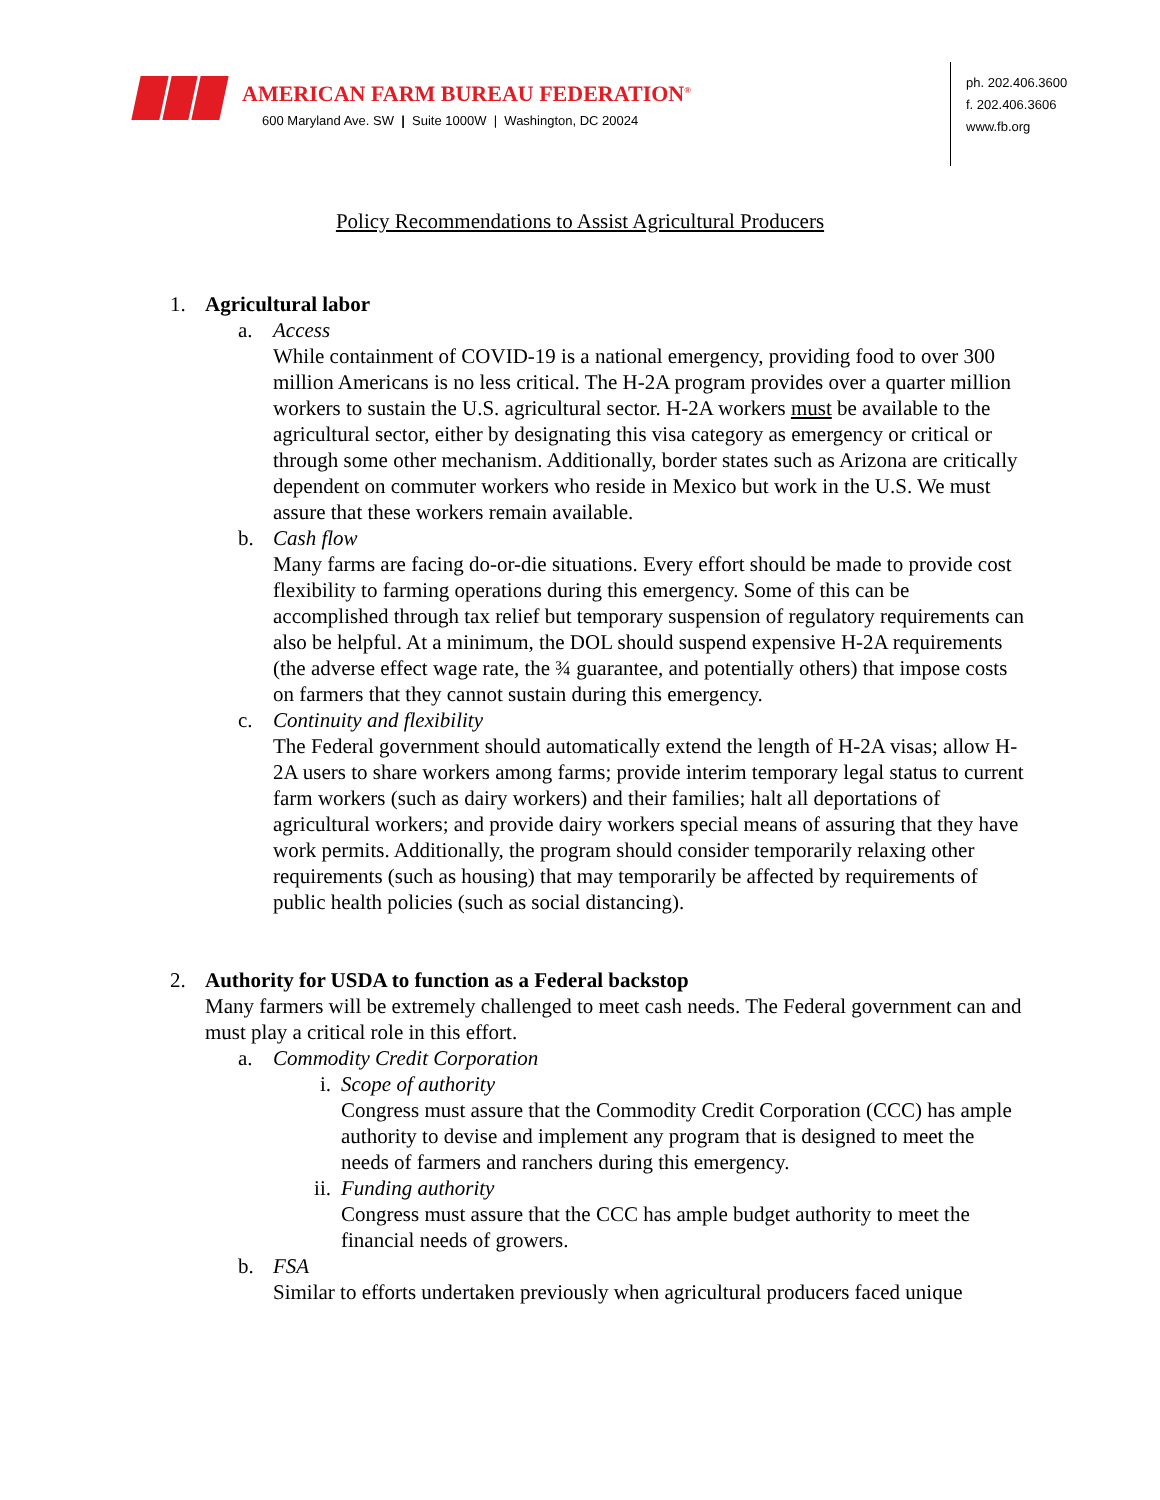AMERICAN FARM BUREAU FEDERATION<sup>®</sup>
600 Maryland Ave. SW | Suite 1000W | Washington, DC 20024
ph. 202.406.3600
f. 202.406.3606
www.fb.org
Policy Recommendations to Assist Agricultural Producers
1. Agricultural labor
a. Access
While containment of COVID-19 is a national emergency, providing food to over 300 million Americans is no less critical. The H-2A program provides over a quarter million workers to sustain the U.S. agricultural sector. H-2A workers must be available to the agricultural sector, either by designating this visa category as emergency or critical or through some other mechanism. Additionally, border states such as Arizona are critically dependent on commuter workers who reside in Mexico but work in the U.S. We must assure that these workers remain available.
b. Cash flow
Many farms are facing do-or-die situations. Every effort should be made to provide cost flexibility to farming operations during this emergency. Some of this can be accomplished through tax relief but temporary suspension of regulatory requirements can also be helpful. At a minimum, the DOL should suspend expensive H-2A requirements (the adverse effect wage rate, the ¾ guarantee, and potentially others) that impose costs on farmers that they cannot sustain during this emergency.
c. Continuity and flexibility
The Federal government should automatically extend the length of H-2A visas; allow H-2A users to share workers among farms; provide interim temporary legal status to current farm workers (such as dairy workers) and their families; halt all deportations of agricultural workers; and provide dairy workers special means of assuring that they have work permits. Additionally, the program should consider temporarily relaxing other requirements (such as housing) that may temporarily be affected by requirements of public health policies (such as social distancing).
2. Authority for USDA to function as a Federal backstop
Many farmers will be extremely challenged to meet cash needs. The Federal government can and must play a critical role in this effort.
a. Commodity Credit Corporation
i. Scope of authority
Congress must assure that the Commodity Credit Corporation (CCC) has ample authority to devise and implement any program that is designed to meet the needs of farmers and ranchers during this emergency.
ii. Funding authority
Congress must assure that the CCC has ample budget authority to meet the financial needs of growers.
b. FSA
Similar to efforts undertaken previously when agricultural producers faced unique